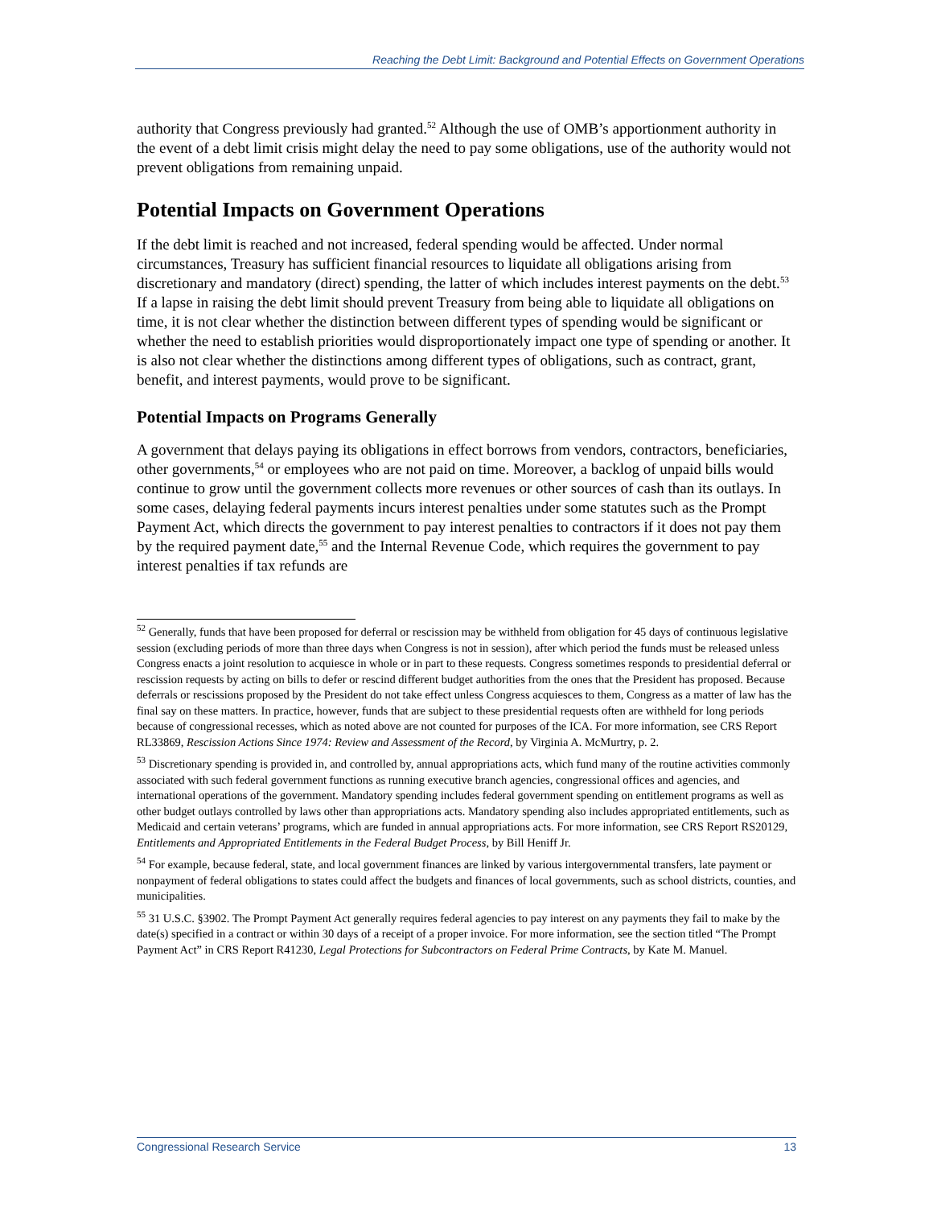Reaching the Debt Limit: Background and Potential Effects on Government Operations
authority that Congress previously had granted.<sup>52</sup> Although the use of OMB’s apportionment authority in the event of a debt limit crisis might delay the need to pay some obligations, use of the authority would not prevent obligations from remaining unpaid.
Potential Impacts on Government Operations
If the debt limit is reached and not increased, federal spending would be affected. Under normal circumstances, Treasury has sufficient financial resources to liquidate all obligations arising from discretionary and mandatory (direct) spending, the latter of which includes interest payments on the debt.<sup>53</sup> If a lapse in raising the debt limit should prevent Treasury from being able to liquidate all obligations on time, it is not clear whether the distinction between different types of spending would be significant or whether the need to establish priorities would disproportionately impact one type of spending or another. It is also not clear whether the distinctions among different types of obligations, such as contract, grant, benefit, and interest payments, would prove to be significant.
Potential Impacts on Programs Generally
A government that delays paying its obligations in effect borrows from vendors, contractors, beneficiaries, other governments,<sup>54</sup> or employees who are not paid on time. Moreover, a backlog of unpaid bills would continue to grow until the government collects more revenues or other sources of cash than its outlays. In some cases, delaying federal payments incurs interest penalties under some statutes such as the Prompt Payment Act, which directs the government to pay interest penalties to contractors if it does not pay them by the required payment date,<sup>55</sup> and the Internal Revenue Code, which requires the government to pay interest penalties if tax refunds are
<sup>52</sup> Generally, funds that have been proposed for deferral or rescission may be withheld from obligation for 45 days of continuous legislative session (excluding periods of more than three days when Congress is not in session), after which period the funds must be released unless Congress enacts a joint resolution to acquiesce in whole or in part to these requests. Congress sometimes responds to presidential deferral or rescission requests by acting on bills to defer or rescind different budget authorities from the ones that the President has proposed. Because deferrals or rescissions proposed by the President do not take effect unless Congress acquiesces to them, Congress as a matter of law has the final say on these matters. In practice, however, funds that are subject to these presidential requests often are withheld for long periods because of congressional recesses, which as noted above are not counted for purposes of the ICA. For more information, see CRS Report RL33869, Rescission Actions Since 1974: Review and Assessment of the Record, by Virginia A. McMurtry, p. 2.
<sup>53</sup> Discretionary spending is provided in, and controlled by, annual appropriations acts, which fund many of the routine activities commonly associated with such federal government functions as running executive branch agencies, congressional offices and agencies, and international operations of the government. Mandatory spending includes federal government spending on entitlement programs as well as other budget outlays controlled by laws other than appropriations acts. Mandatory spending also includes appropriated entitlements, such as Medicaid and certain veterans’ programs, which are funded in annual appropriations acts. For more information, see CRS Report RS20129, Entitlements and Appropriated Entitlements in the Federal Budget Process, by Bill Heniff Jr.
<sup>54</sup> For example, because federal, state, and local government finances are linked by various intergovernmental transfers, late payment or nonpayment of federal obligations to states could affect the budgets and finances of local governments, such as school districts, counties, and municipalities.
<sup>55</sup> 31 U.S.C. §3902. The Prompt Payment Act generally requires federal agencies to pay interest on any payments they fail to make by the date(s) specified in a contract or within 30 days of a receipt of a proper invoice. For more information, see the section titled “The Prompt Payment Act” in CRS Report R41230, Legal Protections for Subcontractors on Federal Prime Contracts, by Kate M. Manuel.
Congressional Research Service 13